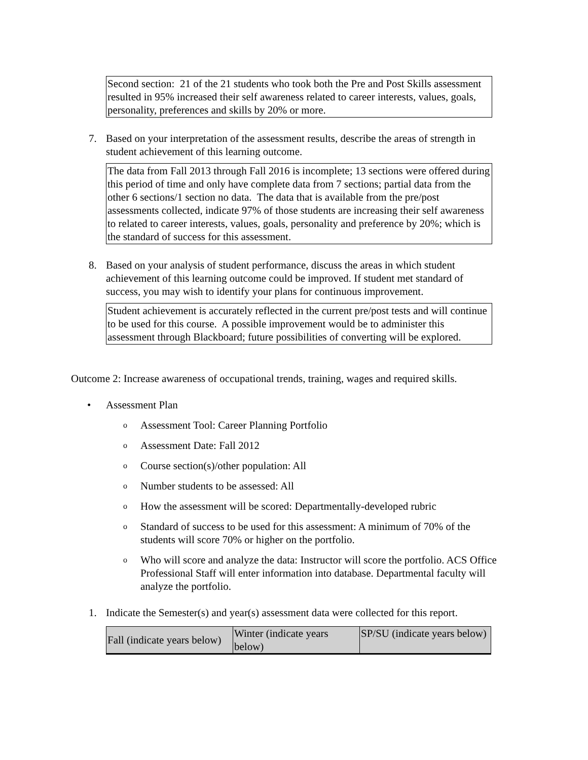Second section: 21 of the 21 students who took both the Pre and Post Skills assessment resulted in 95% increased their self awareness related to career interests, values, goals, personality, preferences and skills by 20% or more.
7. Based on your interpretation of the assessment results, describe the areas of strength in student achievement of this learning outcome.
The data from Fall 2013 through Fall 2016 is incomplete; 13 sections were offered during this period of time and only have complete data from 7 sections; partial data from the other 6 sections/1 section no data. The data that is available from the pre/post assessments collected, indicate 97% of those students are increasing their self awareness to related to career interests, values, goals, personality and preference by 20%; which is the standard of success for this assessment.
8. Based on your analysis of student performance, discuss the areas in which student achievement of this learning outcome could be improved. If student met standard of success, you may wish to identify your plans for continuous improvement.
Student achievement is accurately reflected in the current pre/post tests and will continue to be used for this course. A possible improvement would be to administer this assessment through Blackboard; future possibilities of converting will be explored.
Outcome 2: Increase awareness of occupational trends, training, wages and required skills.
• Assessment Plan
o Assessment Tool: Career Planning Portfolio
o Assessment Date: Fall 2012
o Course section(s)/other population: All
o Number students to be assessed: All
o How the assessment will be scored: Departmentally-developed rubric
o Standard of success to be used for this assessment: A minimum of 70% of the students will score 70% or higher on the portfolio.
o Who will score and analyze the data: Instructor will score the portfolio. ACS Office Professional Staff will enter information into database. Departmental faculty will analyze the portfolio.
1. Indicate the Semester(s) and year(s) assessment data were collected for this report.
| Fall (indicate years below) | Winter (indicate years below) | SP/SU (indicate years below) |